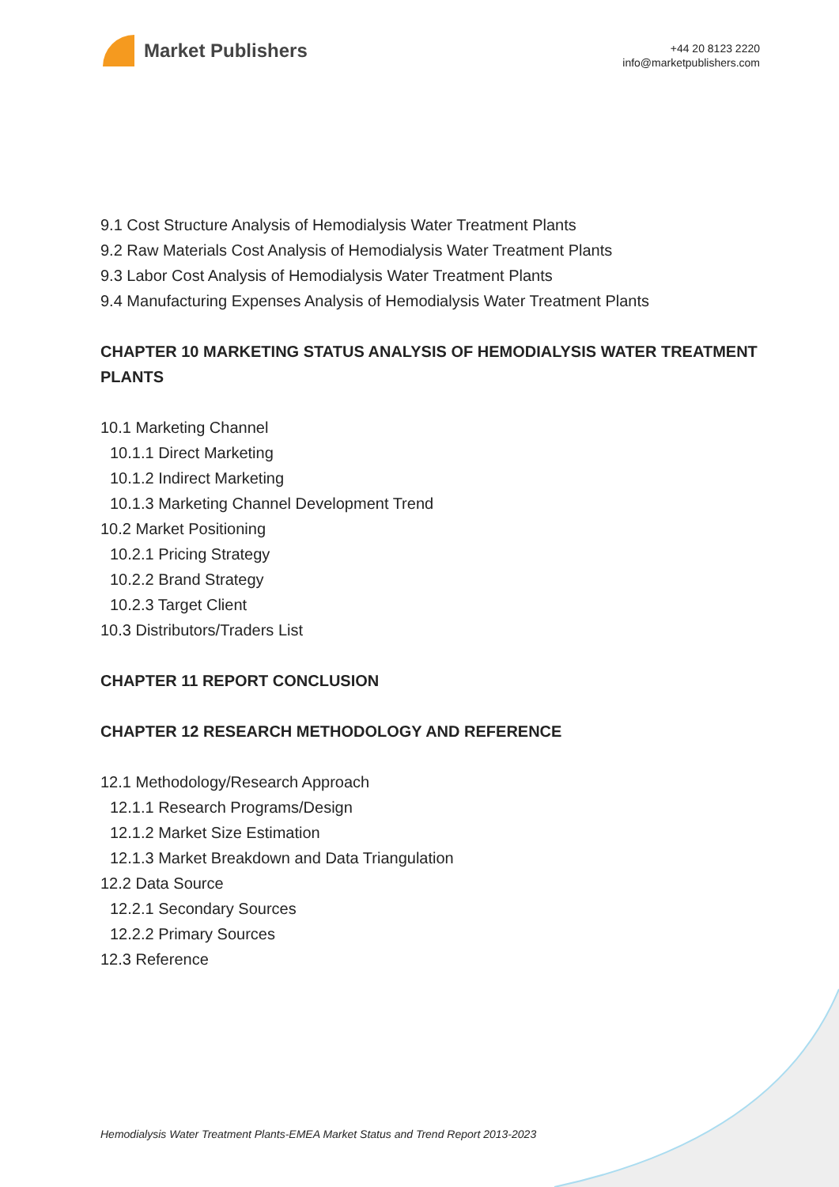Market Publishers
+44 20 8123 2220
info@marketpublishers.com
9.1 Cost Structure Analysis of Hemodialysis Water Treatment Plants
9.2 Raw Materials Cost Analysis of Hemodialysis Water Treatment Plants
9.3 Labor Cost Analysis of Hemodialysis Water Treatment Plants
9.4 Manufacturing Expenses Analysis of Hemodialysis Water Treatment Plants
CHAPTER 10 MARKETING STATUS ANALYSIS OF HEMODIALYSIS WATER TREATMENT PLANTS
10.1 Marketing Channel
10.1.1 Direct Marketing
10.1.2 Indirect Marketing
10.1.3 Marketing Channel Development Trend
10.2 Market Positioning
10.2.1 Pricing Strategy
10.2.2 Brand Strategy
10.2.3 Target Client
10.3 Distributors/Traders List
CHAPTER 11 REPORT CONCLUSION
CHAPTER 12 RESEARCH METHODOLOGY AND REFERENCE
12.1 Methodology/Research Approach
12.1.1 Research Programs/Design
12.1.2 Market Size Estimation
12.1.3 Market Breakdown and Data Triangulation
12.2 Data Source
12.2.1 Secondary Sources
12.2.2 Primary Sources
12.3 Reference
Hemodialysis Water Treatment Plants-EMEA Market Status and Trend Report 2013-2023